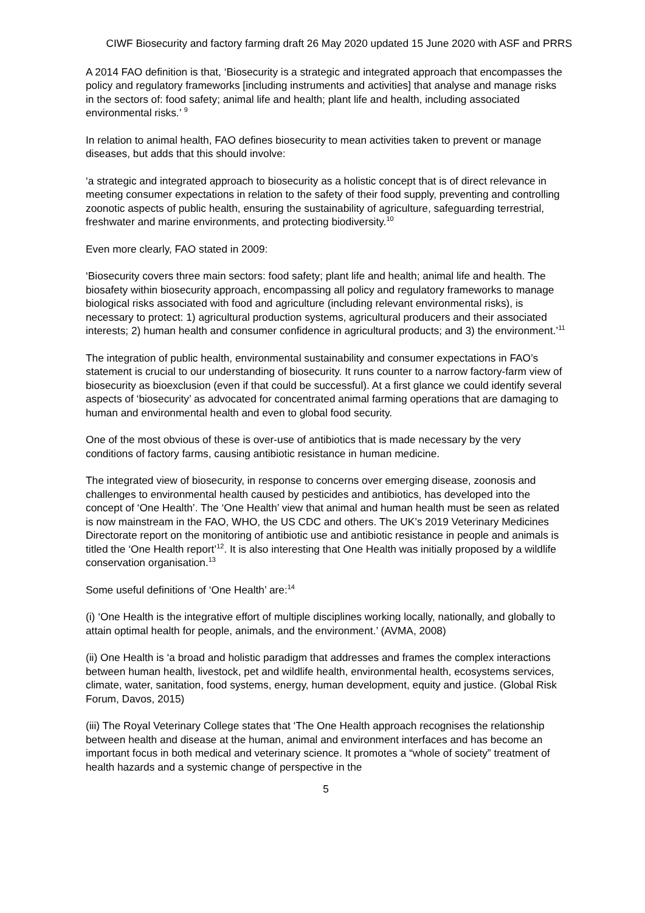CIWF Biosecurity and factory farming draft 26 May 2020 updated 15 June 2020 with ASF and PRRS
A 2014 FAO definition is that, ‘Biosecurity is a strategic and integrated approach that encompasses the policy and regulatory frameworks [including instruments and activities] that analyse and manage risks in the sectors of: food safety; animal life and health; plant life and health, including associated environmental risks.’ <sup>9</sup>
In relation to animal health, FAO defines biosecurity to mean activities taken to prevent or manage diseases, but adds that this should involve:
‘a strategic and integrated approach to biosecurity as a holistic concept that is of direct relevance in meeting consumer expectations in relation to the safety of their food supply, preventing and controlling zoonotic aspects of public health, ensuring the sustainability of agriculture, safeguarding terrestrial, freshwater and marine environments, and protecting biodiversity.<sup>10</sup>
Even more clearly, FAO stated in 2009:
‘Biosecurity covers three main sectors: food safety; plant life and health; animal life and health. The biosafety within biosecurity approach, encompassing all policy and regulatory frameworks to manage biological risks associated with food and agriculture (including relevant environmental risks), is necessary to protect: 1) agricultural production systems, agricultural producers and their associated interests; 2) human health and consumer confidence in agricultural products; and 3) the environment.’<sup>11</sup>
The integration of public health, environmental sustainability and consumer expectations in FAO’s statement is crucial to our understanding of biosecurity. It runs counter to a narrow factory-farm view of biosecurity as bioexclusion (even if that could be successful). At a first glance we could identify several aspects of ‘biosecurity’ as advocated for concentrated animal farming operations that are damaging to human and environmental health and even to global food security.
One of the most obvious of these is over-use of antibiotics that is made necessary by the very conditions of factory farms, causing antibiotic resistance in human medicine.
The integrated view of biosecurity, in response to concerns over emerging disease, zoonosis and challenges to environmental health caused by pesticides and antibiotics, has developed into the concept of ‘One Health’. The ‘One Health’ view that animal and human health must be seen as related is now mainstream in the FAO, WHO, the US CDC and others. The UK’s 2019 Veterinary Medicines Directorate report on the monitoring of antibiotic use and antibiotic resistance in people and animals is titled the ‘One Health report’<sup>12</sup>. It is also interesting that One Health was initially proposed by a wildlife conservation organisation.<sup>13</sup>
Some useful definitions of ‘One Health’ are:<sup>14</sup>
(i) ‘One Health is the integrative effort of multiple disciplines working locally, nationally, and globally to attain optimal health for people, animals, and the environment.’ (AVMA, 2008)
(ii) One Health is ‘a broad and holistic paradigm that addresses and frames the complex interactions between human health, livestock, pet and wildlife health, environmental health, ecosystems services, climate, water, sanitation, food systems, energy, human development, equity and justice. (Global Risk Forum, Davos, 2015)
(iii) The Royal Veterinary College states that ‘The One Health approach recognises the relationship between health and disease at the human, animal and environment interfaces and has become an important focus in both medical and veterinary science. It promotes a “whole of society” treatment of health hazards and a systemic change of perspective in the
5